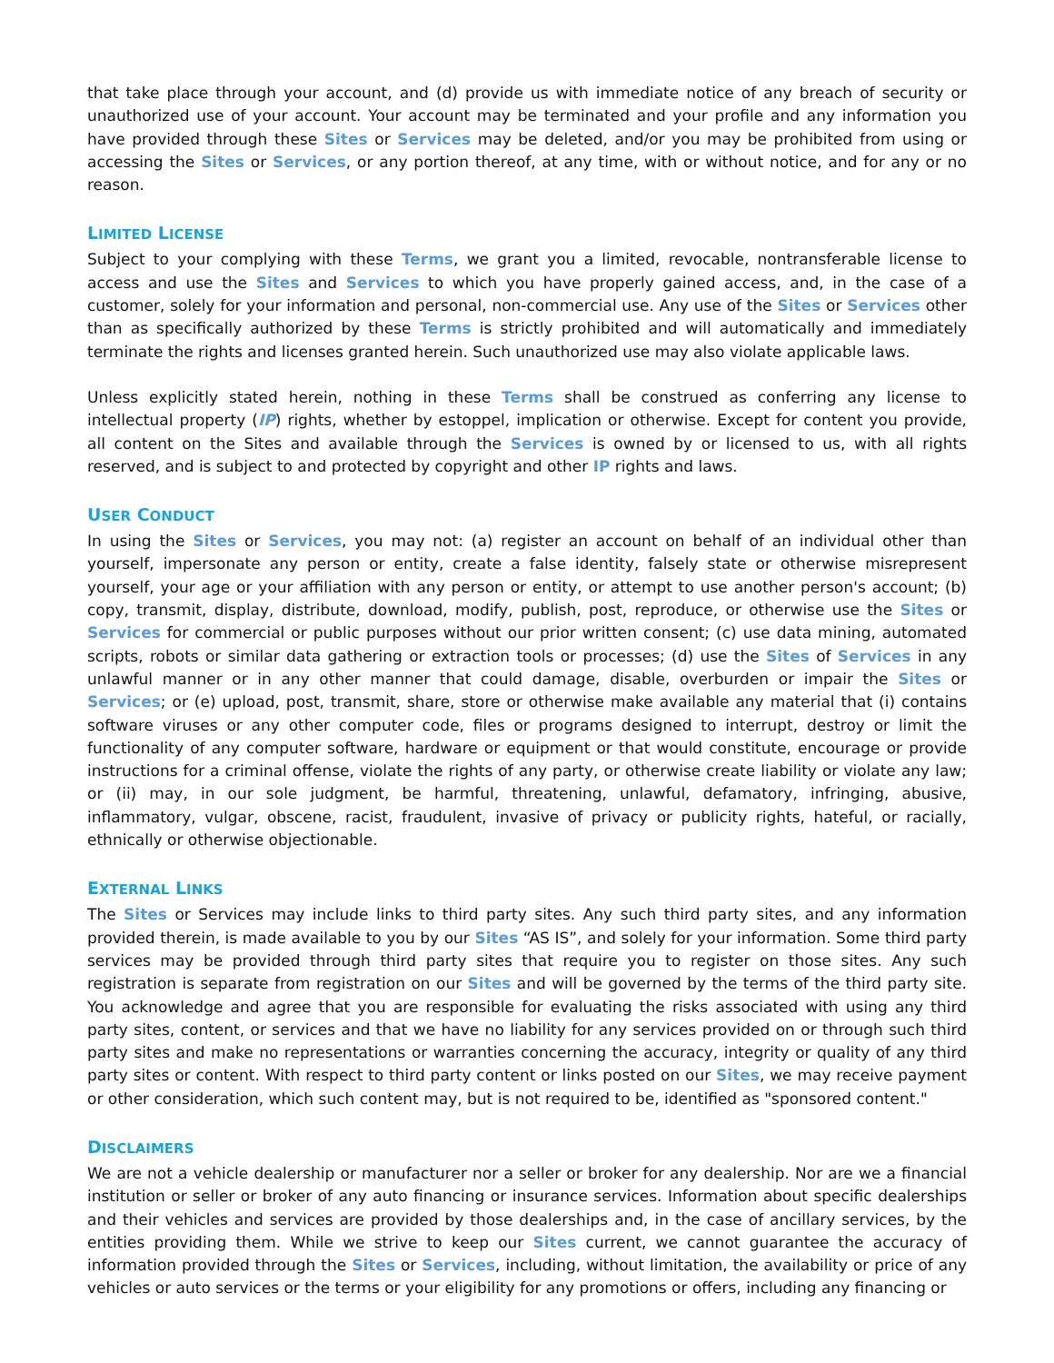that take place through your account, and (d) provide us with immediate notice of any breach of security or unauthorized use of your account. Your account may be terminated and your profile and any information you have provided through these Sites or Services may be deleted, and/or you may be prohibited from using or accessing the Sites or Services, or any portion thereof, at any time, with or without notice, and for any or no reason.
LIMITED LICENSE
Subject to your complying with these Terms, we grant you a limited, revocable, nontransferable license to access and use the Sites and Services to which you have properly gained access, and, in the case of a customer, solely for your information and personal, non-commercial use. Any use of the Sites or Services other than as specifically authorized by these Terms is strictly prohibited and will automatically and immediately terminate the rights and licenses granted herein. Such unauthorized use may also violate applicable laws.
Unless explicitly stated herein, nothing in these Terms shall be construed as conferring any license to intellectual property (IP) rights, whether by estoppel, implication or otherwise. Except for content you provide, all content on the Sites and available through the Services is owned by or licensed to us, with all rights reserved, and is subject to and protected by copyright and other IP rights and laws.
USER CONDUCT
In using the Sites or Services, you may not: (a) register an account on behalf of an individual other than yourself, impersonate any person or entity, create a false identity, falsely state or otherwise misrepresent yourself, your age or your affiliation with any person or entity, or attempt to use another person's account; (b) copy, transmit, display, distribute, download, modify, publish, post, reproduce, or otherwise use the Sites or Services for commercial or public purposes without our prior written consent; (c) use data mining, automated scripts, robots or similar data gathering or extraction tools or processes; (d) use the Sites of Services in any unlawful manner or in any other manner that could damage, disable, overburden or impair the Sites or Services; or (e) upload, post, transmit, share, store or otherwise make available any material that (i) contains software viruses or any other computer code, files or programs designed to interrupt, destroy or limit the functionality of any computer software, hardware or equipment or that would constitute, encourage or provide instructions for a criminal offense, violate the rights of any party, or otherwise create liability or violate any law; or (ii) may, in our sole judgment, be harmful, threatening, unlawful, defamatory, infringing, abusive, inflammatory, vulgar, obscene, racist, fraudulent, invasive of privacy or publicity rights, hateful, or racially, ethnically or otherwise objectionable.
EXTERNAL LINKS
The Sites or Services may include links to third party sites. Any such third party sites, and any information provided therein, is made available to you by our Sites “AS IS”, and solely for your information. Some third party services may be provided through third party sites that require you to register on those sites. Any such registration is separate from registration on our Sites and will be governed by the terms of the third party site. You acknowledge and agree that you are responsible for evaluating the risks associated with using any third party sites, content, or services and that we have no liability for any services provided on or through such third party sites and make no representations or warranties concerning the accuracy, integrity or quality of any third party sites or content. With respect to third party content or links posted on our Sites, we may receive payment or other consideration, which such content may, but is not required to be, identified as "sponsored content."
DISCLAIMERS
We are not a vehicle dealership or manufacturer nor a seller or broker for any dealership. Nor are we a financial institution or seller or broker of any auto financing or insurance services. Information about specific dealerships and their vehicles and services are provided by those dealerships and, in the case of ancillary services, by the entities providing them. While we strive to keep our Sites current, we cannot guarantee the accuracy of information provided through the Sites or Services, including, without limitation, the availability or price of any vehicles or auto services or the terms or your eligibility for any promotions or offers, including any financing or